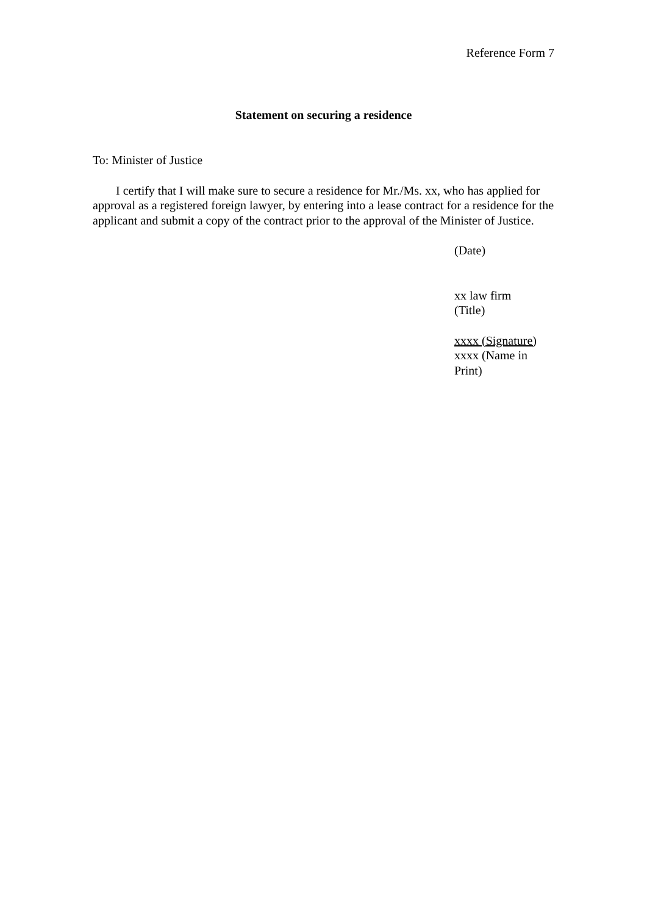Reference Form 7
Statement on securing a residence
To: Minister of Justice
I certify that I will make sure to secure a residence for Mr./Ms. xx, who has applied for approval as a registered foreign lawyer, by entering into a lease contract for a residence for the applicant and submit a copy of the contract prior to the approval of the Minister of Justice.
(Date)
xx law firm
(Title)
xxxx (Signature)
xxxx (Name in Print)